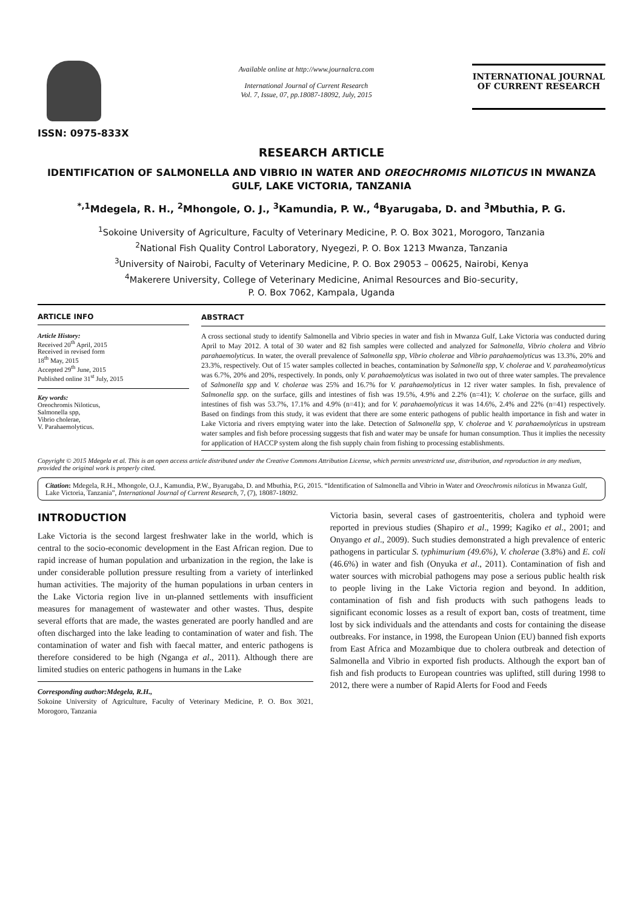ISSN: 0975-833X
Available online at http://www.journalcra.com
International Journal of Current Research
Vol. 7, Issue, 07, pp.18087-18092, July, 2015
INTERNATIONAL JOURNAL
OF CURRENT RESEARCH
RESEARCH ARTICLE
IDENTIFICATION OF SALMONELLA AND VIBRIO IN WATER AND OREOCHROMIS NILOTICUS IN MWANZA GULF, LAKE VICTORIA, TANZANIA
<sup>*,1</sup>Mdegela, R. H., <sup>2</sup>Mhongole, O. J., <sup>3</sup>Kamundia, P. W., <sup>4</sup>Byarugaba, D. and <sup>3</sup>Mbuthia, P. G.
<sup>1</sup> Sokoine University of Agriculture, Faculty of Veterinary Medicine, P. O. Box 3021, Morogoro, Tanzania
<sup>2</sup> National Fish Quality Control Laboratory, Nyegezi, P. O. Box 1213 Mwanza, Tanzania
<sup>3</sup> University of Nairobi, Faculty of Veterinary Medicine, P. O. Box 29053 – 00625, Nairobi, Kenya
<sup>4</sup> Makerere University, College of Veterinary Medicine, Animal Resources and Bio-security,
P. O. Box 7062, Kampala, Uganda
ARTICLE INFO
Article History:
Received 20<sup>th</sup> April, 2015
Received in revised form
18<sup>th</sup> May, 2015
Accepted 29<sup>th</sup> June, 2015
Published online 31<sup>st</sup> July, 2015
Key words:
Oreochromis Niloticus,
Salmonella spp,
Vibrio cholerae,
V. Parahaemolyticus.
ABSTRACT
A cross sectional study to identify Salmonella and Vibrio species in water and fish in Mwanza Gulf, Lake Victoria was conducted during April to May 2012. A total of 30 water and 82 fish samples were collected and analyzed for Salmonella, Vibrio cholera and Vibrio parahaemolyticus. In water, the overall prevalence of Salmonella spp, Vibrio cholerae and Vibrio parahaemolyticus was 13.3%, 20% and 23.3%, respectively. Out of 15 water samples collected in beaches, contamination by Salmonella spp, V. cholerae and V. paraheamolyticus was 6.7%, 20% and 20%, respectively. In ponds, only V. parahaemolyticus was isolated in two out of three water samples. The prevalence of Salmonella spp and V. cholerae was 25% and 16.7% for V. parahaemolyticus in 12 river water samples. In fish, prevalence of Salmonella spp. on the surface, gills and intestines of fish was 19.5%, 4.9% and 2.2% (n=41); V. cholerae on the surface, gills and intestines of fish was 53.7%, 17.1% and 4.9% (n=41); and for V. parahaemolyticus it was 14.6%, 2.4% and 22% (n=41) respectively. Based on findings from this study, it was evident that there are some enteric pathogens of public health importance in fish and water in Lake Victoria and rivers emptying water into the lake. Detection of Salmonella spp, V. cholerae and V. parahaemolyticus in upstream water samples and fish before processing suggests that fish and water may be unsafe for human consumption. Thus it implies the necessity for application of HACCP system along the fish supply chain from fishing to processing establishments.
Copyright © 2015 Mdegela et al. This is an open access article distributed under the Creative Commons Attribution License, which permits unrestricted use, distribution, and reproduction in any medium, provided the original work is properly cited.
Citation: Mdegela, R.H., Mhongole, O.J., Kamundia, P.W., Byarugaba, D. and Mbuthia, P.G, 2015. “Identification of Salmonella and Vibrio in Water and Oreochromis niloticus in Mwanza Gulf, Lake Victoria, Tanzania”, International Journal of Current Research, 7, (7), 18087-18092.
INTRODUCTION
Lake Victoria is the second largest freshwater lake in the world, which is central to the socio-economic development in the East African region. Due to rapid increase of human population and urbanization in the region, the lake is under considerable pollution pressure resulting from a variety of interlinked human activities. The majority of the human populations in urban centers in the Lake Victoria region live in un-planned settlements with insufficient measures for management of wastewater and other wastes. Thus, despite several efforts that are made, the wastes generated are poorly handled and are often discharged into the lake leading to contamination of water and fish. The contamination of water and fish with faecal matter, and enteric pathogens is therefore considered to be high (Nganga et al., 2011). Although there are limited studies on enteric pathogens in humans in the Lake
Corresponding author:Mdegela, R.H.,
Sokoine University of Agriculture, Faculty of Veterinary Medicine, P. O. Box 3021, Morogoro, Tanzania
Victoria basin, several cases of gastroenteritis, cholera and typhoid were reported in previous studies (Shapiro et al., 1999; Kagiko et al., 2001; and Onyango et al., 2009). Such studies demonstrated a high prevalence of enteric pathogens in particular S. typhimurium (49.6%), V. cholerae (3.8%) and E. coli (46.6%) in water and fish (Onyuka et al., 2011). Contamination of fish and water sources with microbial pathogens may pose a serious public health risk to people living in the Lake Victoria region and beyond. In addition, contamination of fish and fish products with such pathogens leads to significant economic losses as a result of export ban, costs of treatment, time lost by sick individuals and the attendants and costs for containing the disease outbreaks. For instance, in 1998, the European Union (EU) banned fish exports from East Africa and Mozambique due to cholera outbreak and detection of Salmonella and Vibrio in exported fish products. Although the export ban of fish and fish products to European countries was uplifted, still during 1998 to 2012, there were a number of Rapid Alerts for Food and Feeds